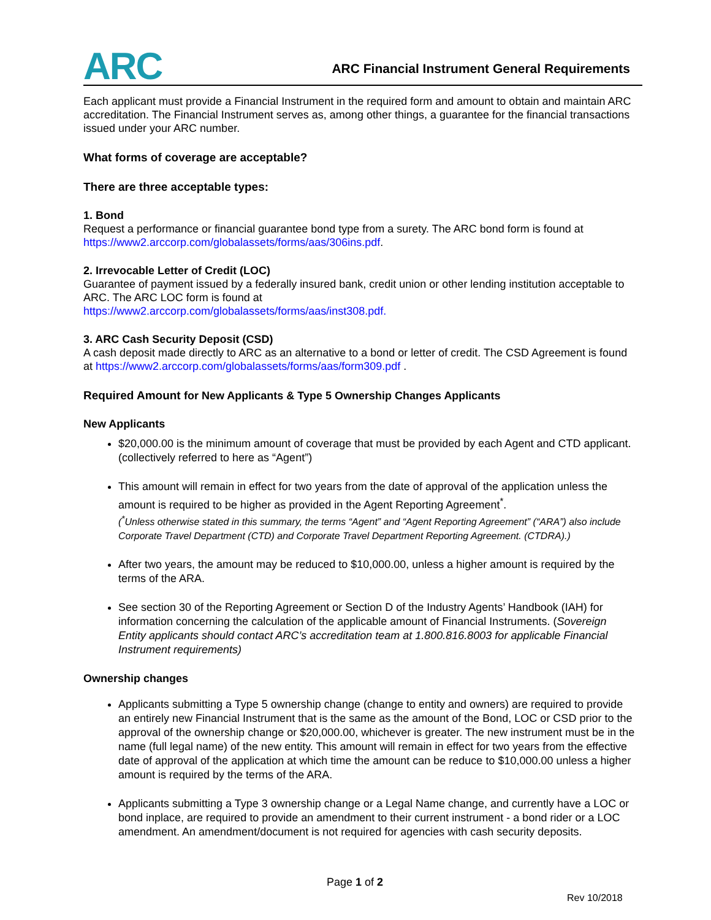ARC
ARC Financial Instrument General Requirements
Each applicant must provide a Financial Instrument in the required form and amount to obtain and maintain ARC accreditation. The Financial Instrument serves as, among other things, a guarantee for the financial transactions issued under your ARC number.
What forms of coverage are acceptable?
There are three acceptable types:
1. Bond
Request a performance or financial guarantee bond type from a surety. The ARC bond form is found at https://www2.arccorp.com/globalassets/forms/aas/306ins.pdf.
2. Irrevocable Letter of Credit (LOC)
Guarantee of payment issued by a federally insured bank, credit union or other lending institution acceptable to ARC. The ARC LOC form is found at
https://www2.arccorp.com/globalassets/forms/aas/inst308.pdf.
3. ARC Cash Security Deposit (CSD)
A cash deposit made directly to ARC as an alternative to a bond or letter of credit. The CSD Agreement is found at https://www2.arccorp.com/globalassets/forms/aas/form309.pdf .
Required Amount for New Applicants & Type 5 Ownership Changes Applicants
New Applicants
$20,000.00 is the minimum amount of coverage that must be provided by each Agent and CTD applicant. (collectively referred to here as “Agent”)
This amount will remain in effect for two years from the date of approval of the application unless the amount is required to be higher as provided in the Agent Reporting Agreement<sup>*</sup>.
(<sup>*</sup>Unless otherwise stated in this summary, the terms “Agent” and “Agent Reporting Agreement” (“ARA”) also include Corporate Travel Department (CTD) and Corporate Travel Department Reporting Agreement. (CTDRA).)
After two years, the amount may be reduced to $10,000.00, unless a higher amount is required by the terms of the ARA.
See section 30 of the Reporting Agreement or Section D of the Industry Agents’ Handbook (IAH) for information concerning the calculation of the applicable amount of Financial Instruments. (Sovereign Entity applicants should contact ARC’s accreditation team at 1.800.816.8003 for applicable Financial Instrument requirements)
Ownership changes
Applicants submitting a Type 5 ownership change (change to entity and owners) are required to provide an entirely new Financial Instrument that is the same as the amount of the Bond, LOC or CSD prior to the approval of the ownership change or $20,000.00, whichever is greater. The new instrument must be in the name (full legal name) of the new entity. This amount will remain in effect for two years from the effective date of approval of the application at which time the amount can be reduce to $10,000.00 unless a higher amount is required by the terms of the ARA.
Applicants submitting a Type 3 ownership change or a Legal Name change, and currently have a LOC or bond inplace, are required to provide an amendment to their current instrument - a bond rider or a LOC amendment. An amendment/document is not required for agencies with cash security deposits.
Page 1 of 2
Rev 10/2018